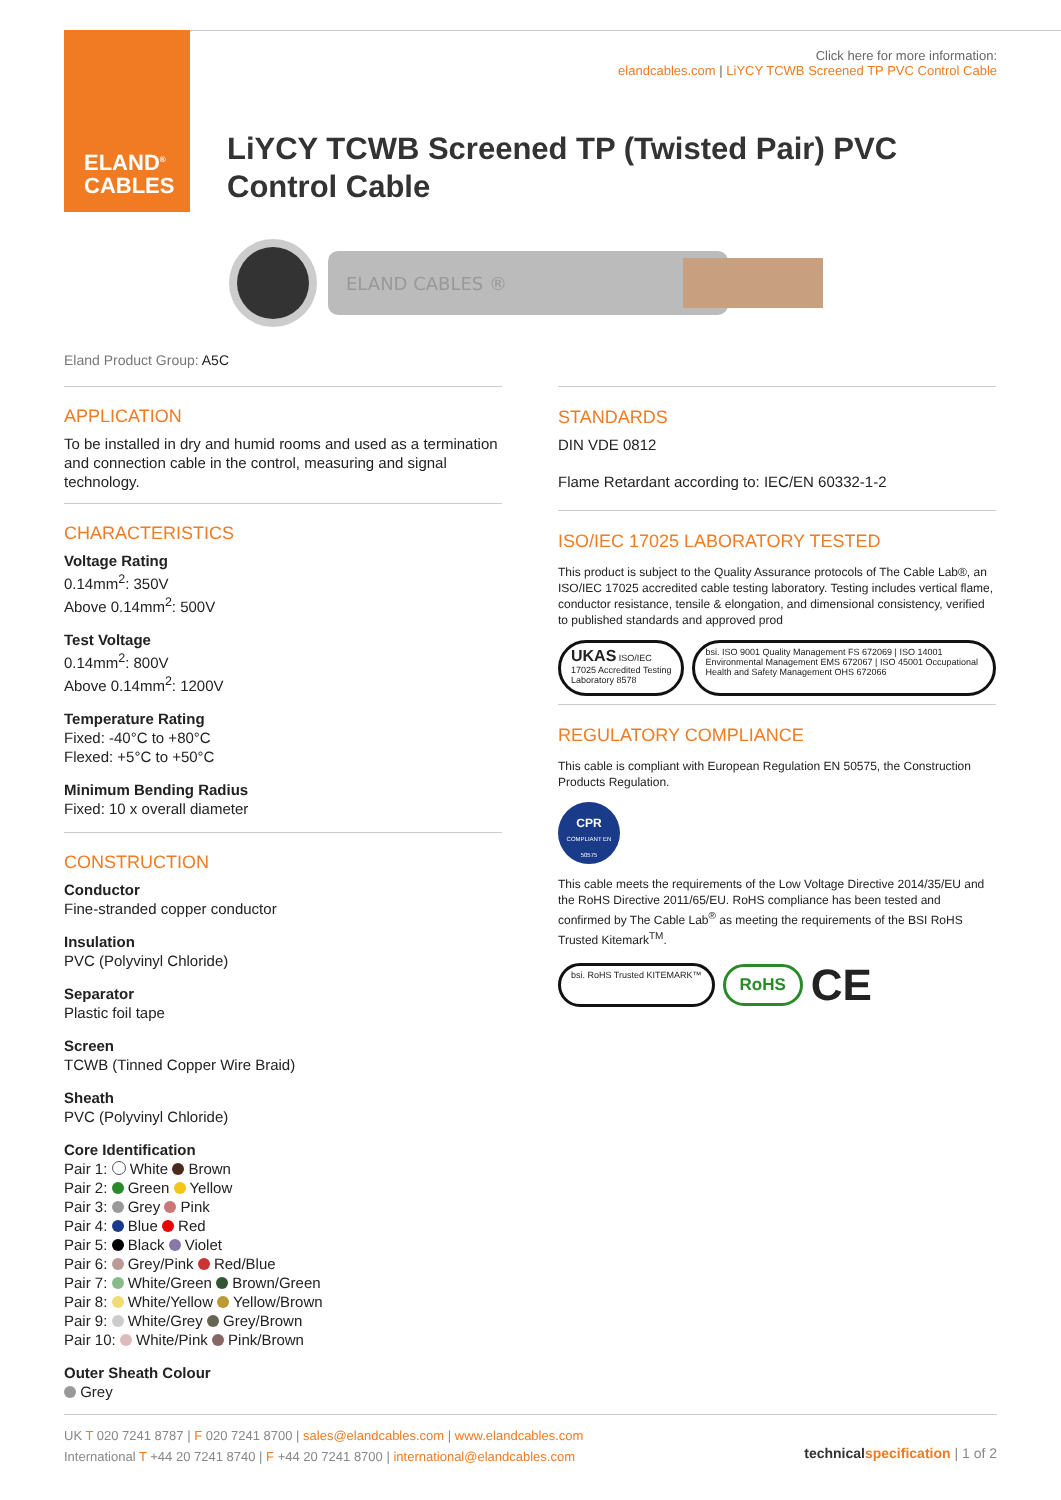ELAND<sup>®</sup>
CABLES
Click here for more information:
elandcables.com | LiYCY TCWB Screened TP PVC Control Cable
LiYCY TCWB Screened TP (Twisted Pair) PVC
Control Cable
ELAND CABLES ®
Eland Product Group: A5C
APPLICATION
To be installed in dry and humid rooms and used as a termination and connection cable in the control, measuring and signal technology.
CHARACTERISTICS
Voltage Rating
0.14mm<sup>2</sup>: 350V
Above 0.14mm<sup>2</sup>: 500V
Test Voltage
0.14mm<sup>2</sup>: 800V
Above 0.14mm<sup>2</sup>: 1200V
Temperature Rating
Fixed: -40°C to +80°C
Flexed: +5°C to +50°C
Minimum Bending Radius
Fixed: 10 x overall diameter
CONSTRUCTION
Conductor
Fine-stranded copper conductor
Insulation
PVC (Polyvinyl Chloride)
Separator
Plastic foil tape
Screen
TCWB (Tinned Copper Wire Braid)
Sheath
PVC (Polyvinyl Chloride)
Core Identification
Pair 1: White Brown
Pair 2: Green Yellow
Pair 3: Grey Pink
Pair 4: Blue Red
Pair 5: Black Violet
Pair 6: Grey/Pink Red/Blue
Pair 7: White/Green Brown/Green
Pair 8: White/Yellow Yellow/Brown
Pair 9: White/Grey Grey/Brown
Pair 10: White/Pink Pink/Brown
Outer Sheath Colour
Grey
STANDARDS
DIN VDE 0812
Flame Retardant according to: IEC/EN 60332-1-2
ISO/IEC 17025 LABORATORY TESTED
This product is subject to the Quality Assurance protocols of The Cable Lab®, an ISO/IEC 17025 accredited cable testing laboratory. Testing includes vertical flame, conductor resistance, tensile & elongation, and dimensional consistency, verified to published standards and approved prod
UKAS ISO/IEC 17025 Accredited Testing Laboratory 8578
bsi. ISO 9001 Quality Management FS 672069 | ISO 14001 Environmental Management EMS 672067 | ISO 45001 Occupational Health and Safety Management OHS 672066
REGULATORY COMPLIANCE
This cable is compliant with European Regulation EN 50575, the Construction Products Regulation.
CPR
COMPLIANT EN 50575
This cable meets the requirements of the Low Voltage Directive 2014/35/EU and the RoHS Directive 2011/65/EU. RoHS compliance has been tested and confirmed by The Cable Lab<sup>®</sup> as meeting the requirements of the BSI RoHS Trusted Kitemark<sup>TM</sup>.
bsi. RoHS Trusted KITEMARK™
RoHS
CE
UK T 020 7241 8787 | F 020 7241 8700 | sales@elandcables.com | www.elandcables.com
International T +44 20 7241 8740 | F +44 20 7241 8700 | international@elandcables.com
technical specification | 1 of 2